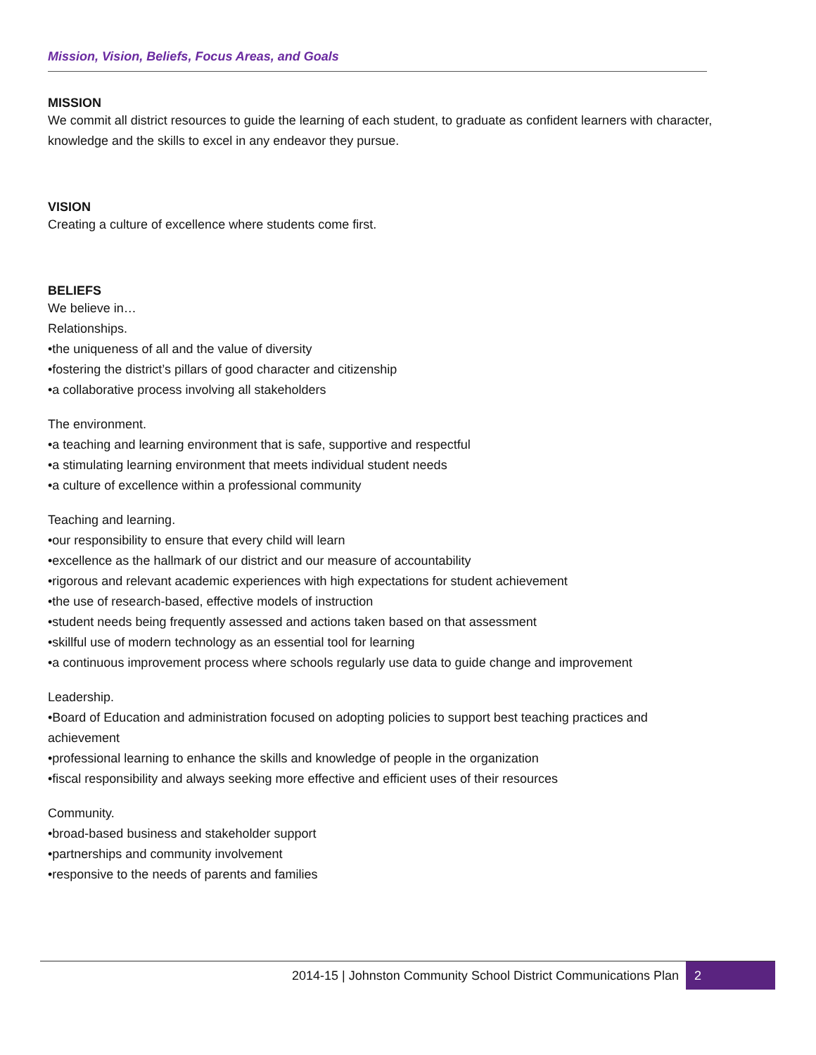Mission, Vision, Beliefs, Focus Areas, and Goals
MISSION
We commit all district resources to guide the learning of each student, to graduate as confident learners with character, knowledge and the skills to excel in any endeavor they pursue.
VISION
Creating a culture of excellence where students come first.
BELIEFS
We believe in…
Relationships.
•the uniqueness of all and the value of diversity
•fostering the district’s pillars of good character and citizenship
•a collaborative process involving all stakeholders
The environment.
•a teaching and learning environment that is safe, supportive and respectful
•a stimulating learning environment that meets individual student needs
•a culture of excellence within a professional community
Teaching and learning.
•our responsibility to ensure that every child will learn
•excellence as the hallmark of our district and our measure of accountability
•rigorous and relevant academic experiences with high expectations for student achievement
•the use of research-based, effective models of instruction
•student needs being frequently assessed and actions taken based on that assessment
•skillful use of modern technology as an essential tool for learning
•a continuous improvement process where schools regularly use data to guide change and improvement
Leadership.
•Board of Education and administration focused on adopting policies to support best teaching practices and achievement
•professional learning to enhance the skills and knowledge of people in the organization
•fiscal responsibility and always seeking more effective and efficient uses of their resources
Community.
•broad-based business and stakeholder support
•partnerships and community involvement
•responsive to the needs of parents and families
2014-15 | Johnston Community School District Communications Plan 2